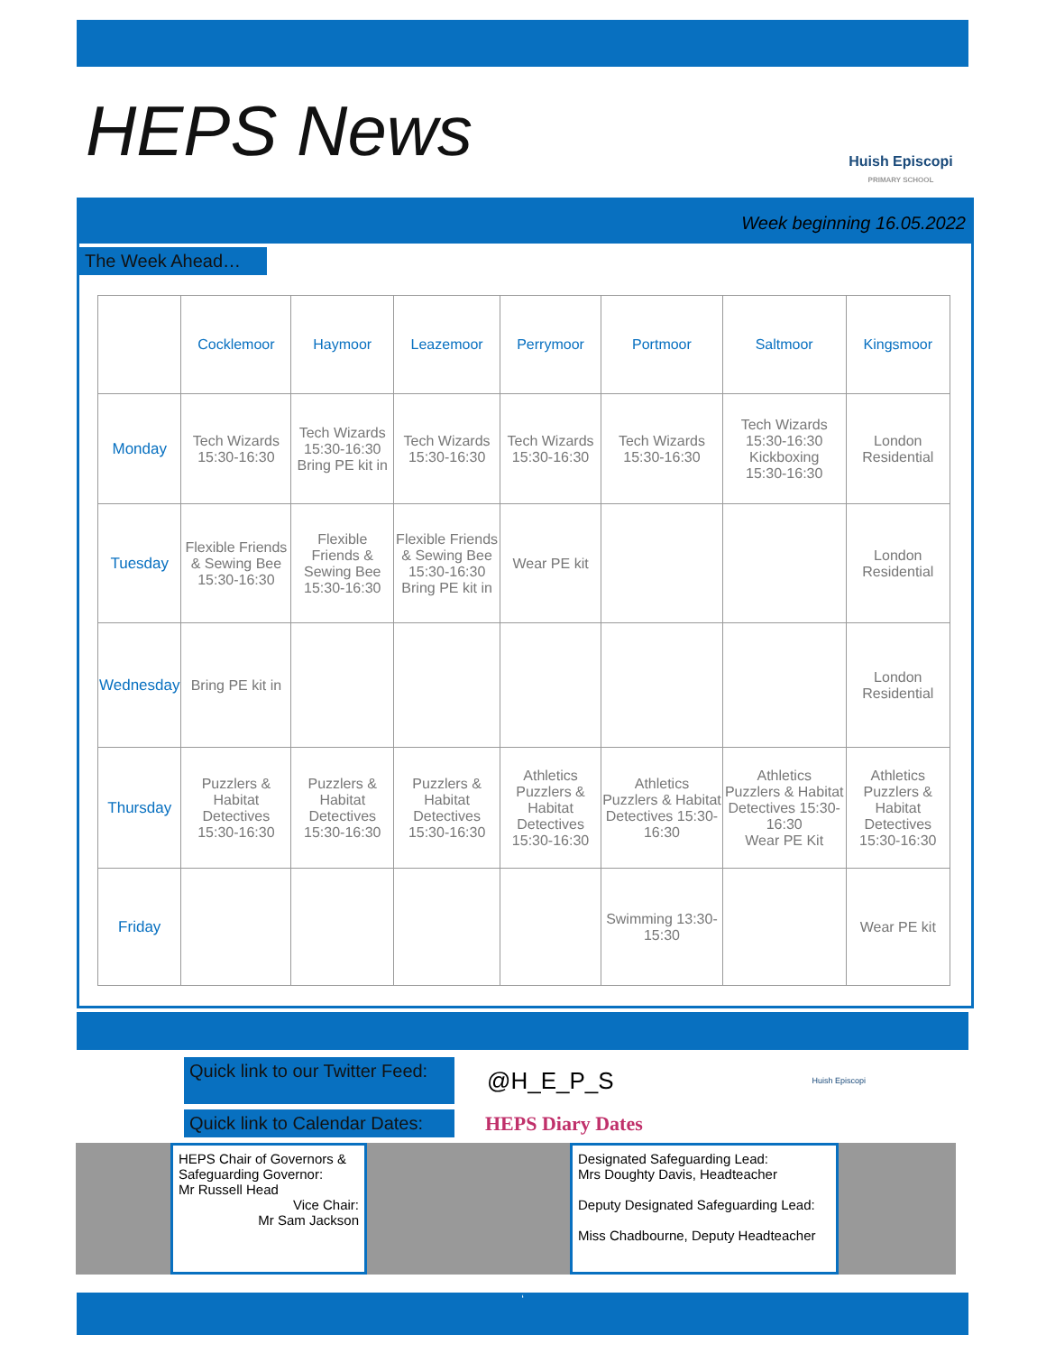HEPS News
Huish Episcopi
PRIMARY SCHOOL
Week beginning 16.05.2022
The Week Ahead…
| | Cocklemoor | Haymoor | Leazemoor | Perrymoor | Portmoor | Saltmoor | Kingsmoor |
| --- | --- | --- | --- | --- | --- | --- | --- |
| Monday | Tech Wizards 15:30-16:30 | Tech Wizards 15:30-16:30 Bring PE kit in | Tech Wizards 15:30-16:30 | Tech Wizards 15:30-16:30 | Tech Wizards 15:30-16:30 | Tech Wizards 15:30-16:30 Kickboxing 15:30-16:30 | London Residential |
| Tuesday | Flexible Friends & Sewing Bee 15:30-16:30 | Flexible Friends & Sewing Bee 15:30-16:30 | Flexible Friends & Sewing Bee 15:30-16:30 Bring PE kit in | Wear PE kit | | | London Residential |
| Wednesday | Bring PE kit in | | | | | | London Residential |
| Thursday | Puzzlers & Habitat Detectives 15:30-16:30 | Puzzlers & Habitat Detectives 15:30-16:30 | Puzzlers & Habitat Detectives 15:30-16:30 | Athletics Puzzlers & Habitat Detectives 15:30-16:30 | Athletics Puzzlers & Habitat Detectives 15:30-16:30 | Athletics Puzzlers & Habitat Detectives 15:30-16:30 Wear PE Kit | Athletics Puzzlers & Habitat Detectives 15:30-16:30 |
| Friday | | | | | Swimming 13:30-15:30 | | Wear PE kit |
Quick link to our Twitter Feed:
@H_E_P_S Huish Episcopi
Quick link to Calendar Dates:
HEPS Diary Dates
HEPS Chair of Governors & Safeguarding Governor:
Mr Russell Head
Vice Chair:
Mr Sam Jackson
Designated Safeguarding Lead:
Mrs Doughty Davis, Headteacher
Deputy Designated Safeguarding Lead:
Miss Chadbourne, Deputy Headteacher
‘